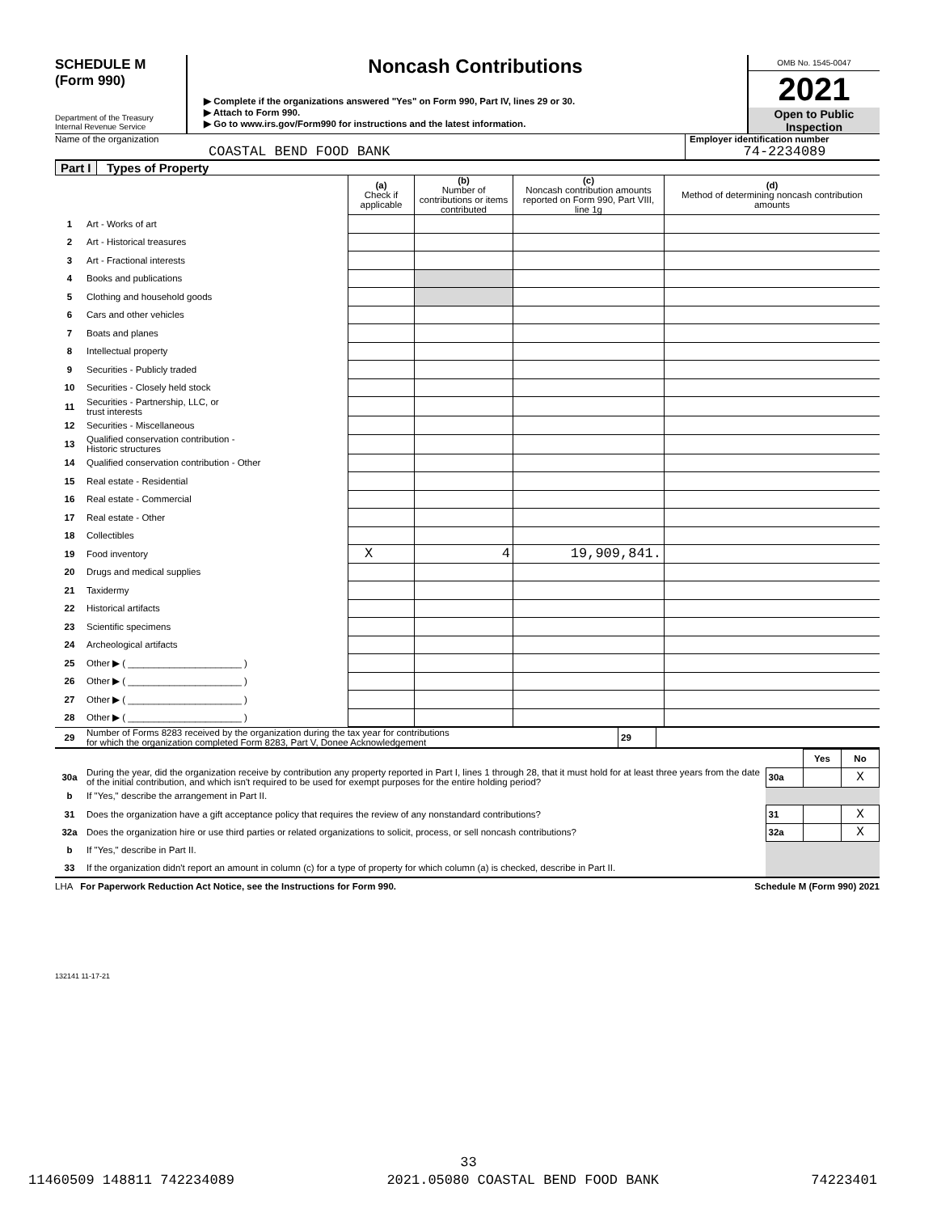SCHEDULE M
(Form 990)
Department of the Treasury
Internal Revenue Service
Noncash Contributions
▶ Complete if the organizations answered "Yes" on Form 990, Part IV, lines 29 or 30.
▶ Attach to Form 990.
▶ Go to www.irs.gov/Form990 for instructions and the latest information.
OMB No. 1545-0047
2021
Open to Public
Inspection
Name of the organization
COASTAL BEND FOOD BANK
Employer identification number
74-2234089
Part I Types of Property
| | | (a) Check if applicable | (b) Number of contributions or items contributed | (c) Noncash contribution amounts reported on Form 990, Part VIII, line 1g | (d) Method of determining noncash contribution amounts |
| 1 | Art - Works of art | | | | |
| 2 | Art - Historical treasures | | | | |
| 3 | Art - Fractional interests | | | | |
| 4 | Books and publications | | | | |
| 5 | Clothing and household goods | | | | |
| 6 | Cars and other vehicles | | | | |
| 7 | Boats and planes | | | | |
| 8 | Intellectual property | | | | |
| 9 | Securities - Publicly traded | | | | |
| 10 | Securities - Closely held stock | | | | |
| 11 | Securities - Partnership, LLC, or trust interests | | | | |
| 12 | Securities - Miscellaneous | | | | |
| 13 | Qualified conservation contribution - Historic structures | | | | |
| 14 | Qualified conservation contribution - Other | | | | |
| 15 | Real estate - Residential | | | | |
| 16 | Real estate - Commercial | | | | |
| 17 | Real estate - Other | | | | |
| 18 | Collectibles | | | | |
| 19 | Food inventory | X | 4 | 19,909,841. | |
| 20 | Drugs and medical supplies | | | | |
| 21 | Taxidermy | | | | |
| 22 | Historical artifacts | | | | |
| 23 | Scientific specimens | | | | |
| 24 | Archeological artifacts | | | | |
| 25 | Other ▶ ( ______________________ ) | | | | |
| 26 | Other ▶ ( ______________________ ) | | | | |
| 27 | Other ▶ ( ______________________ ) | | | | |
| 28 | Other ▶ ( ______________________ ) | | | | |
| 29 | Number of Forms 8283 received by the organization during the tax year for contributions for which the organization completed Form 8283, Part V, Donee Acknowledgement | 29 | |
| | | | Yes | No |
| 30a | During the year, did the organization receive by contribution any property reported in Part I, lines 1 through 28, that it must hold for at least three years from the date of the initial contribution, and which isn't required to be used for exempt purposes for the entire holding period? | 30a | | X |
| b | If "Yes," describe the arrangement in Part II. | | | |
| 31 | Does the organization have a gift acceptance policy that requires the review of any nonstandard contributions? | 31 | | X |
| 32a | Does the organization hire or use third parties or related organizations to solicit, process, or sell noncash contributions? | 32a | | X |
| b | If "Yes," describe in Part II. | | | |
| 33 | If the organization didn't report an amount in column (c) for a type of property for which column (a) is checked, describe in Part II. | | | |
LHA For Paperwork Reduction Act Notice, see the Instructions for Form 990. Schedule M (Form 990) 2021
132141 11-17-21
33
11460509 148811 742234089 2021.05080 COASTAL BEND FOOD BANK 74223401